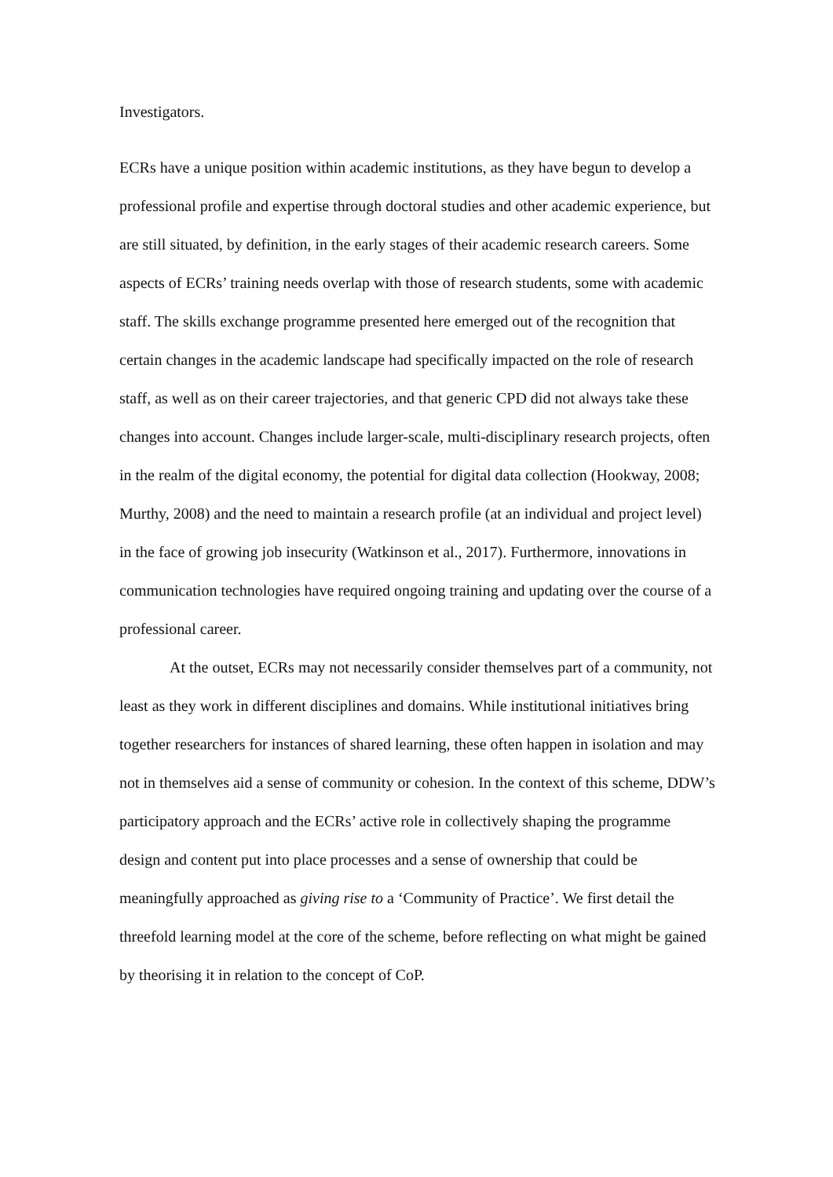Investigators.
ECRs have a unique position within academic institutions, as they have begun to develop a professional profile and expertise through doctoral studies and other academic experience, but are still situated, by definition, in the early stages of their academic research careers. Some aspects of ECRs’ training needs overlap with those of research students, some with academic staff. The skills exchange programme presented here emerged out of the recognition that certain changes in the academic landscape had specifically impacted on the role of research staff, as well as on their career trajectories, and that generic CPD did not always take these changes into account. Changes include larger-scale, multi-disciplinary research projects, often in the realm of the digital economy, the potential for digital data collection (Hookway, 2008; Murthy, 2008) and the need to maintain a research profile (at an individual and project level) in the face of growing job insecurity (Watkinson et al., 2017). Furthermore, innovations in communication technologies have required ongoing training and updating over the course of a professional career.
At the outset, ECRs may not necessarily consider themselves part of a community, not least as they work in different disciplines and domains. While institutional initiatives bring together researchers for instances of shared learning, these often happen in isolation and may not in themselves aid a sense of community or cohesion. In the context of this scheme, DDW’s participatory approach and the ECRs’ active role in collectively shaping the programme design and content put into place processes and a sense of ownership that could be meaningfully approached as giving rise to a ‘Community of Practice’. We first detail the threefold learning model at the core of the scheme, before reflecting on what might be gained by theorising it in relation to the concept of CoP.